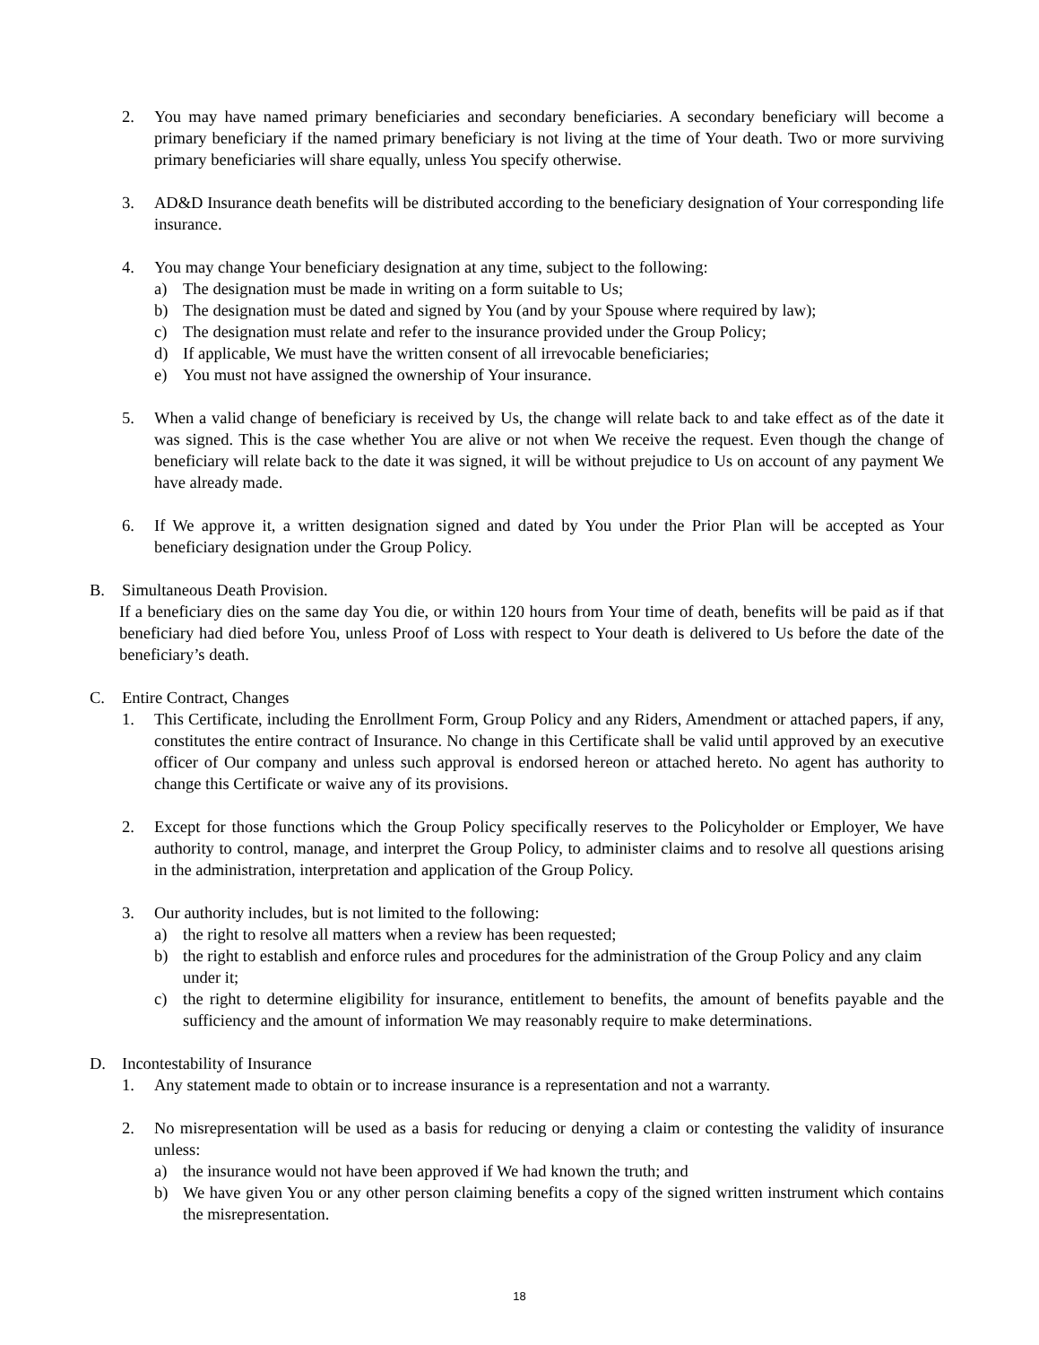2. You may have named primary beneficiaries and secondary beneficiaries. A secondary beneficiary will become a primary beneficiary if the named primary beneficiary is not living at the time of Your death. Two or more surviving primary beneficiaries will share equally, unless You specify otherwise.
3. AD&D Insurance death benefits will be distributed according to the beneficiary designation of Your corresponding life insurance.
4. You may change Your beneficiary designation at any time, subject to the following:
a) The designation must be made in writing on a form suitable to Us;
b) The designation must be dated and signed by You (and by your Spouse where required by law);
c) The designation must relate and refer to the insurance provided under the Group Policy;
d) If applicable, We must have the written consent of all irrevocable beneficiaries;
e) You must not have assigned the ownership of Your insurance.
5. When a valid change of beneficiary is received by Us, the change will relate back to and take effect as of the date it was signed. This is the case whether You are alive or not when We receive the request. Even though the change of beneficiary will relate back to the date it was signed, it will be without prejudice to Us on account of any payment We have already made.
6. If We approve it, a written designation signed and dated by You under the Prior Plan will be accepted as Your beneficiary designation under the Group Policy.
B. Simultaneous Death Provision.
If a beneficiary dies on the same day You die, or within 120 hours from Your time of death, benefits will be paid as if that beneficiary had died before You, unless Proof of Loss with respect to Your death is delivered to Us before the date of the beneficiary’s death.
C. Entire Contract, Changes
1. This Certificate, including the Enrollment Form, Group Policy and any Riders, Amendment or attached papers, if any, constitutes the entire contract of Insurance. No change in this Certificate shall be valid until approved by an executive officer of Our company and unless such approval is endorsed hereon or attached hereto. No agent has authority to change this Certificate or waive any of its provisions.
2. Except for those functions which the Group Policy specifically reserves to the Policyholder or Employer, We have authority to control, manage, and interpret the Group Policy, to administer claims and to resolve all questions arising in the administration, interpretation and application of the Group Policy.
3. Our authority includes, but is not limited to the following:
a) the right to resolve all matters when a review has been requested;
b) the right to establish and enforce rules and procedures for the administration of the Group Policy and any claim under it;
c) the right to determine eligibility for insurance, entitlement to benefits, the amount of benefits payable and the sufficiency and the amount of information We may reasonably require to make determinations.
D. Incontestability of Insurance
1. Any statement made to obtain or to increase insurance is a representation and not a warranty.
2. No misrepresentation will be used as a basis for reducing or denying a claim or contesting the validity of insurance unless:
a) the insurance would not have been approved if We had known the truth; and
b) We have given You or any other person claiming benefits a copy of the signed written instrument which contains the misrepresentation.
18